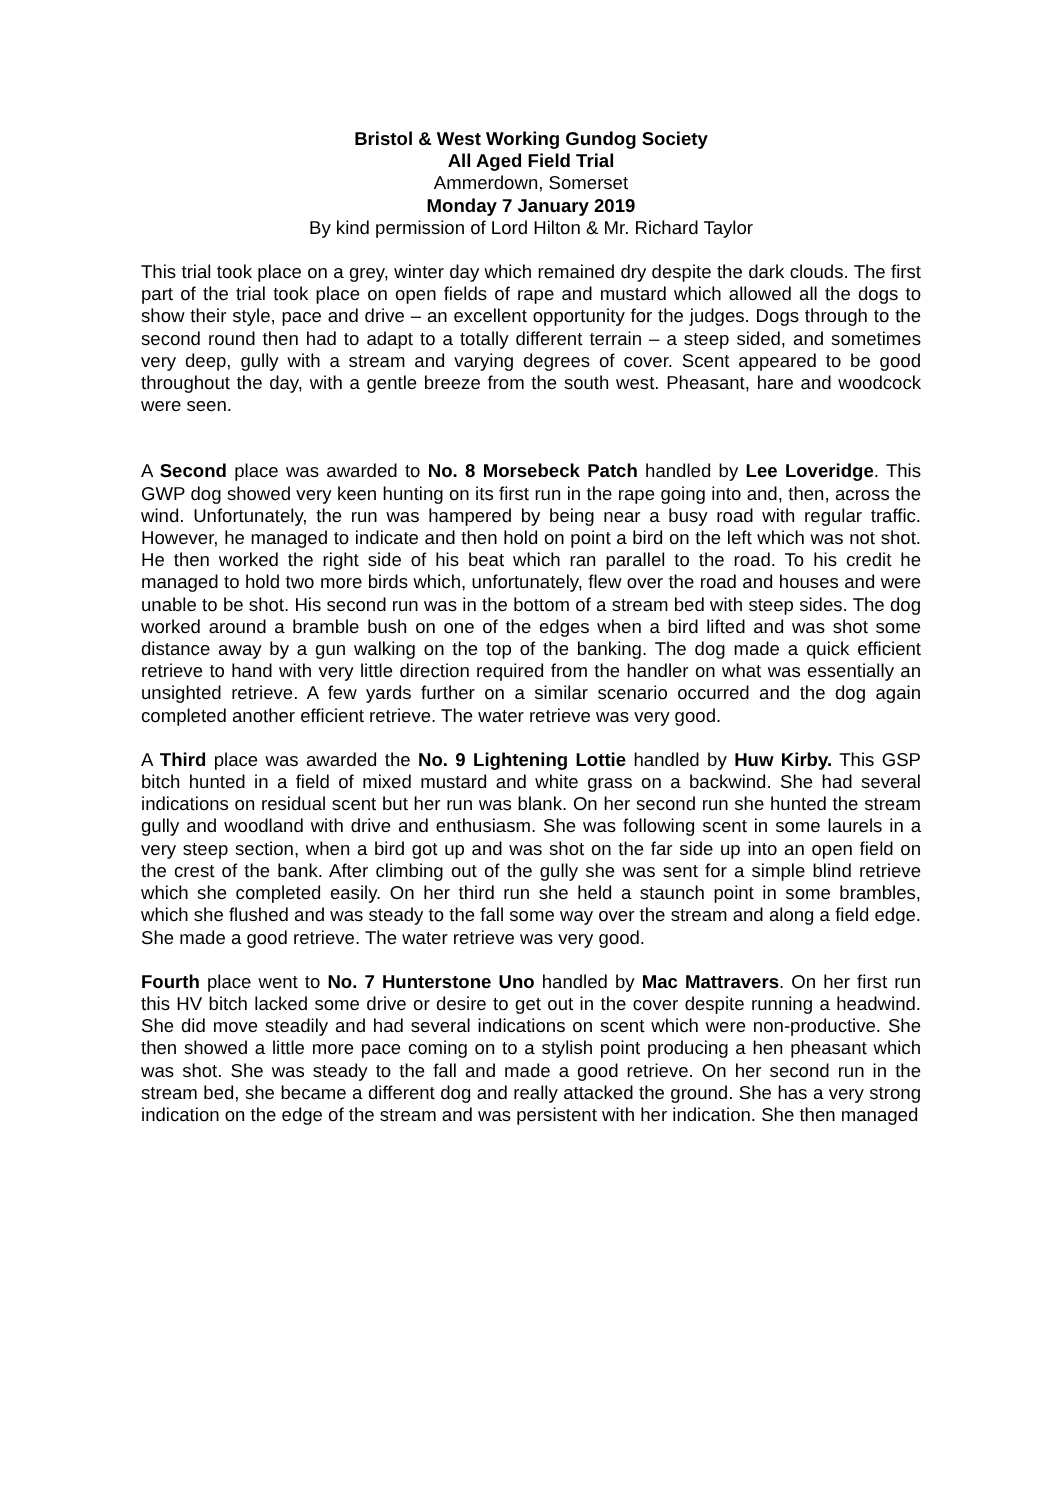Bristol & West Working Gundog Society
All Aged Field Trial
Ammerdown, Somerset
Monday 7 January 2019
By kind permission of Lord Hilton & Mr. Richard Taylor
This trial took place on a grey, winter day which remained dry despite the dark clouds. The first part of the trial took place on open fields of rape and mustard which allowed all the dogs to show their style, pace and drive – an excellent opportunity for the judges. Dogs through to the second round then had to adapt to a totally different terrain – a steep sided, and sometimes very deep, gully with a stream and varying degrees of cover. Scent appeared to be good throughout the day, with a gentle breeze from the south west. Pheasant, hare and woodcock were seen.
A Second place was awarded to No. 8 Morsebeck Patch handled by Lee Loveridge. This GWP dog showed very keen hunting on its first run in the rape going into and, then, across the wind. Unfortunately, the run was hampered by being near a busy road with regular traffic. However, he managed to indicate and then hold on point a bird on the left which was not shot. He then worked the right side of his beat which ran parallel to the road. To his credit he managed to hold two more birds which, unfortunately, flew over the road and houses and were unable to be shot. His second run was in the bottom of a stream bed with steep sides. The dog worked around a bramble bush on one of the edges when a bird lifted and was shot some distance away by a gun walking on the top of the banking. The dog made a quick efficient retrieve to hand with very little direction required from the handler on what was essentially an unsighted retrieve. A few yards further on a similar scenario occurred and the dog again completed another efficient retrieve. The water retrieve was very good.
A Third place was awarded the No. 9 Lightening Lottie handled by Huw Kirby. This GSP bitch hunted in a field of mixed mustard and white grass on a backwind. She had several indications on residual scent but her run was blank. On her second run she hunted the stream gully and woodland with drive and enthusiasm. She was following scent in some laurels in a very steep section, when a bird got up and was shot on the far side up into an open field on the crest of the bank. After climbing out of the gully she was sent for a simple blind retrieve which she completed easily. On her third run she held a staunch point in some brambles, which she flushed and was steady to the fall some way over the stream and along a field edge. She made a good retrieve. The water retrieve was very good.
Fourth place went to No. 7 Hunterstone Uno handled by Mac Mattravers. On her first run this HV bitch lacked some drive or desire to get out in the cover despite running a headwind. She did move steadily and had several indications on scent which were non-productive. She then showed a little more pace coming on to a stylish point producing a hen pheasant which was shot. She was steady to the fall and made a good retrieve. On her second run in the stream bed, she became a different dog and really attacked the ground. She has a very strong indication on the edge of the stream and was persistent with her indication. She then managed